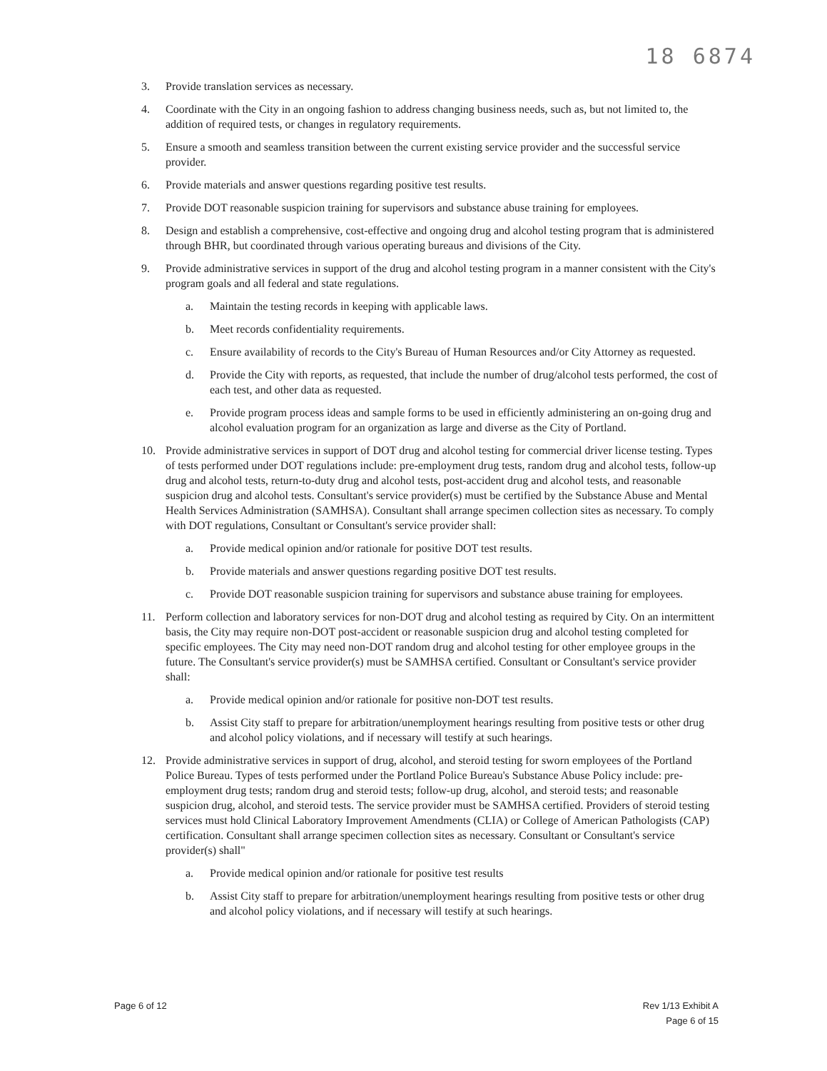18 6874
3. Provide translation services as necessary.
4. Coordinate with the City in an ongoing fashion to address changing business needs, such as, but not limited to, the addition of required tests, or changes in regulatory requirements.
5. Ensure a smooth and seamless transition between the current existing service provider and the successful service provider.
6. Provide materials and answer questions regarding positive test results.
7. Provide DOT reasonable suspicion training for supervisors and substance abuse training for employees.
8. Design and establish a comprehensive, cost-effective and ongoing drug and alcohol testing program that is administered through BHR, but coordinated through various operating bureaus and divisions of the City.
9. Provide administrative services in support of the drug and alcohol testing program in a manner consistent with the City's program goals and all federal and state regulations.
a. Maintain the testing records in keeping with applicable laws.
b. Meet records confidentiality requirements.
c. Ensure availability of records to the City's Bureau of Human Resources and/or City Attorney as requested.
d. Provide the City with reports, as requested, that include the number of drug/alcohol tests performed, the cost of each test, and other data as requested.
e. Provide program process ideas and sample forms to be used in efficiently administering an on-going drug and alcohol evaluation program for an organization as large and diverse as the City of Portland.
10. Provide administrative services in support of DOT drug and alcohol testing for commercial driver license testing. Types of tests performed under DOT regulations include: pre-employment drug tests, random drug and alcohol tests, follow-up drug and alcohol tests, return-to-duty drug and alcohol tests, post-accident drug and alcohol tests, and reasonable suspicion drug and alcohol tests. Consultant's service provider(s) must be certified by the Substance Abuse and Mental Health Services Administration (SAMHSA). Consultant shall arrange specimen collection sites as necessary. To comply with DOT regulations, Consultant or Consultant's service provider shall:
a. Provide medical opinion and/or rationale for positive DOT test results.
b. Provide materials and answer questions regarding positive DOT test results.
c. Provide DOT reasonable suspicion training for supervisors and substance abuse training for employees.
11. Perform collection and laboratory services for non-DOT drug and alcohol testing as required by City. On an intermittent basis, the City may require non-DOT post-accident or reasonable suspicion drug and alcohol testing completed for specific employees. The City may need non-DOT random drug and alcohol testing for other employee groups in the future. The Consultant's service provider(s) must be SAMHSA certified. Consultant or Consultant's service provider shall:
a. Provide medical opinion and/or rationale for positive non-DOT test results.
b. Assist City staff to prepare for arbitration/unemployment hearings resulting from positive tests or other drug and alcohol policy violations, and if necessary will testify at such hearings.
12. Provide administrative services in support of drug, alcohol, and steroid testing for sworn employees of the Portland Police Bureau. Types of tests performed under the Portland Police Bureau's Substance Abuse Policy include: pre-employment drug tests; random drug and steroid tests; follow-up drug, alcohol, and steroid tests; and reasonable suspicion drug, alcohol, and steroid tests. The service provider must be SAMHSA certified. Providers of steroid testing services must hold Clinical Laboratory Improvement Amendments (CLIA) or College of American Pathologists (CAP) certification. Consultant shall arrange specimen collection sites as necessary. Consultant or Consultant's service provider(s) shall"
a. Provide medical opinion and/or rationale for positive test results
b. Assist City staff to prepare for arbitration/unemployment hearings resulting from positive tests or other drug and alcohol policy violations, and if necessary will testify at such hearings.
Page 6 of 12 Rev 1/13 Exhibit A
Page 6 of 15